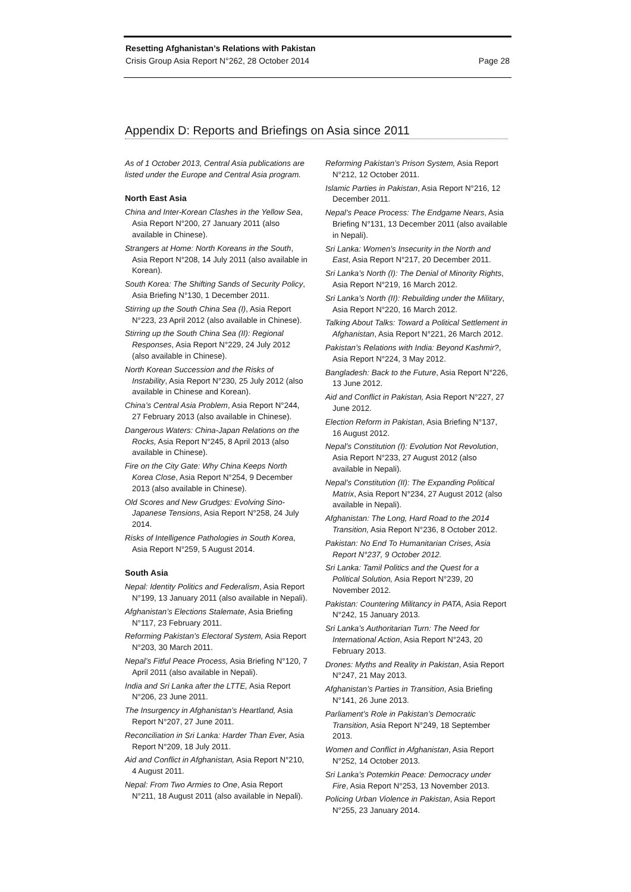Resetting Afghanistan’s Relations with Pakistan
Crisis Group Asia Report N°262, 28 October 2014 Page 28
Appendix D: Reports and Briefings on Asia since 2011
As of 1 October 2013, Central Asia publications are listed under the Europe and Central Asia program.
North East Asia
China and Inter-Korean Clashes in the Yellow Sea, Asia Report N°200, 27 January 2011 (also available in Chinese).
Strangers at Home: North Koreans in the South, Asia Report N°208, 14 July 2011 (also available in Korean).
South Korea: The Shifting Sands of Security Policy, Asia Briefing N°130, 1 December 2011.
Stirring up the South China Sea (I), Asia Report N°223, 23 April 2012 (also available in Chinese).
Stirring up the South China Sea (II): Regional Responses, Asia Report N°229, 24 July 2012 (also available in Chinese).
North Korean Succession and the Risks of Instability, Asia Report N°230, 25 July 2012 (also available in Chinese and Korean).
China’s Central Asia Problem, Asia Report N°244, 27 February 2013 (also available in Chinese).
Dangerous Waters: China-Japan Relations on the Rocks, Asia Report N°245, 8 April 2013 (also available in Chinese).
Fire on the City Gate: Why China Keeps North Korea Close, Asia Report N°254, 9 December 2013 (also available in Chinese).
Old Scores and New Grudges: Evolving Sino-Japanese Tensions, Asia Report N°258, 24 July 2014.
Risks of Intelligence Pathologies in South Korea, Asia Report N°259, 5 August 2014.
South Asia
Nepal: Identity Politics and Federalism, Asia Report N°199, 13 January 2011 (also available in Nepali).
Afghanistan’s Elections Stalemate, Asia Briefing N°117, 23 February 2011.
Reforming Pakistan’s Electoral System, Asia Report N°203, 30 March 2011.
Nepal’s Fitful Peace Process, Asia Briefing N°120, 7 April 2011 (also available in Nepali).
India and Sri Lanka after the LTTE, Asia Report N°206, 23 June 2011.
The Insurgency in Afghanistan’s Heartland, Asia Report N°207, 27 June 2011.
Reconciliation in Sri Lanka: Harder Than Ever, Asia Report N°209, 18 July 2011.
Aid and Conflict in Afghanistan, Asia Report N°210, 4 August 2011.
Nepal: From Two Armies to One, Asia Report N°211, 18 August 2011 (also available in Nepali).
Reforming Pakistan’s Prison System, Asia Report N°212, 12 October 2011.
Islamic Parties in Pakistan, Asia Report N°216, 12 December 2011.
Nepal’s Peace Process: The Endgame Nears, Asia Briefing N°131, 13 December 2011 (also available in Nepali).
Sri Lanka: Women’s Insecurity in the North and East, Asia Report N°217, 20 December 2011.
Sri Lanka’s North (I): The Denial of Minority Rights, Asia Report N°219, 16 March 2012.
Sri Lanka’s North (II): Rebuilding under the Military, Asia Report N°220, 16 March 2012.
Talking About Talks: Toward a Political Settlement in Afghanistan, Asia Report N°221, 26 March 2012.
Pakistan’s Relations with India: Beyond Kashmir?, Asia Report N°224, 3 May 2012.
Bangladesh: Back to the Future, Asia Report N°226, 13 June 2012.
Aid and Conflict in Pakistan, Asia Report N°227, 27 June 2012.
Election Reform in Pakistan, Asia Briefing N°137, 16 August 2012.
Nepal’s Constitution (I): Evolution Not Revolution, Asia Report N°233, 27 August 2012 (also available in Nepali).
Nepal’s Constitution (II): The Expanding Political Matrix, Asia Report N°234, 27 August 2012 (also available in Nepali).
Afghanistan: The Long, Hard Road to the 2014 Transition, Asia Report N°236, 8 October 2012.
Pakistan: No End To Humanitarian Crises, Asia Report N°237, 9 October 2012.
Sri Lanka: Tamil Politics and the Quest for a Political Solution, Asia Report N°239, 20 November 2012.
Pakistan: Countering Militancy in PATA, Asia Report N°242, 15 January 2013.
Sri Lanka’s Authoritarian Turn: The Need for International Action, Asia Report N°243, 20 February 2013.
Drones: Myths and Reality in Pakistan, Asia Report N°247, 21 May 2013.
Afghanistan’s Parties in Transition, Asia Briefing N°141, 26 June 2013.
Parliament’s Role in Pakistan’s Democratic Transition, Asia Report N°249, 18 September 2013.
Women and Conflict in Afghanistan, Asia Report N°252, 14 October 2013.
Sri Lanka’s Potemkin Peace: Democracy under Fire, Asia Report N°253, 13 November 2013.
Policing Urban Violence in Pakistan, Asia Report N°255, 23 January 2014.